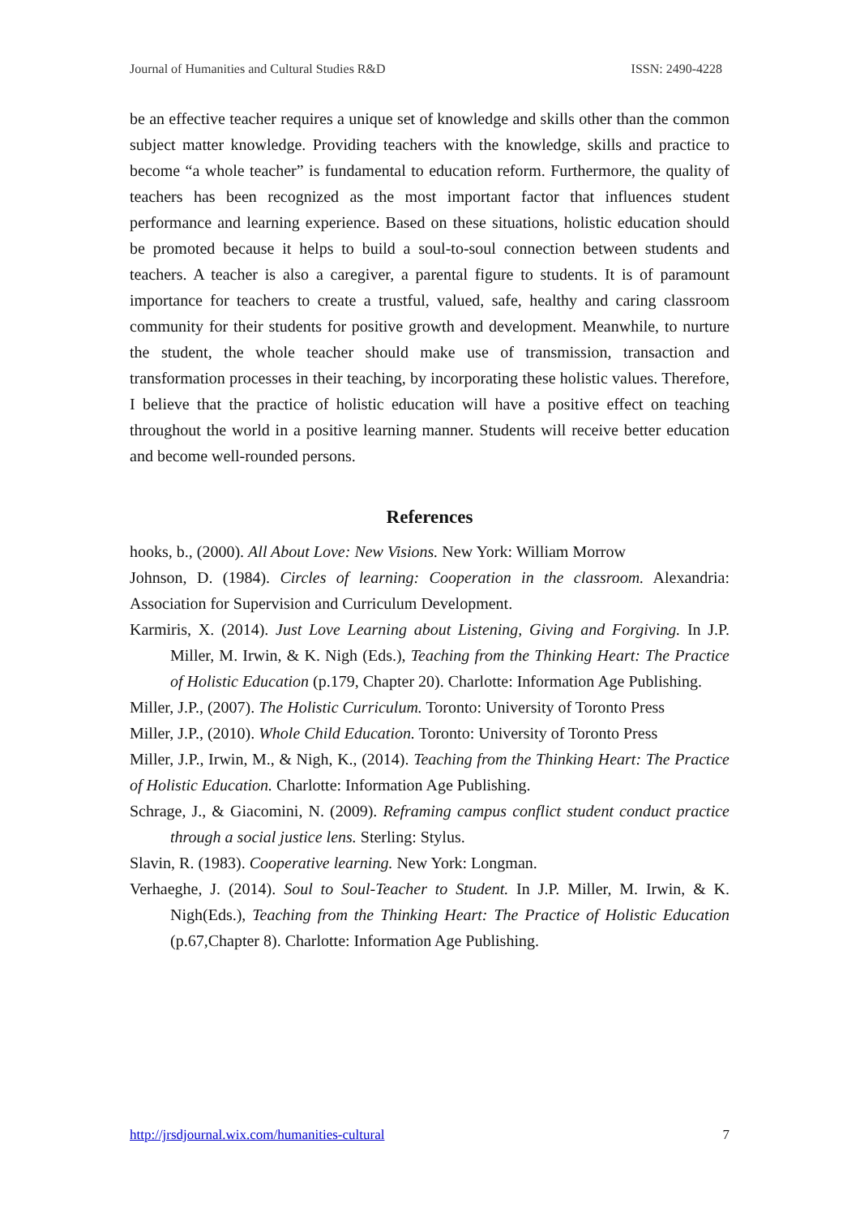Journal of Humanities and Cultural Studies R&D ISSN: 2490-4228
be an effective teacher requires a unique set of knowledge and skills other than the common subject matter knowledge. Providing teachers with the knowledge, skills and practice to become “a whole teacher” is fundamental to education reform. Furthermore, the quality of teachers has been recognized as the most important factor that influences student performance and learning experience. Based on these situations, holistic education should be promoted because it helps to build a soul-to-soul connection between students and teachers. A teacher is also a caregiver, a parental figure to students. It is of paramount importance for teachers to create a trustful, valued, safe, healthy and caring classroom community for their students for positive growth and development. Meanwhile, to nurture the student, the whole teacher should make use of transmission, transaction and transformation processes in their teaching, by incorporating these holistic values. Therefore, I believe that the practice of holistic education will have a positive effect on teaching throughout the world in a positive learning manner. Students will receive better education and become well-rounded persons.
References
hooks, b., (2000). All About Love: New Visions. New York: William Morrow
Johnson, D. (1984). Circles of learning: Cooperation in the classroom. Alexandria: Association for Supervision and Curriculum Development.
Karmiris, X. (2014). Just Love Learning about Listening, Giving and Forgiving. In J.P. Miller, M. Irwin, & K. Nigh (Eds.), Teaching from the Thinking Heart: The Practice of Holistic Education (p.179, Chapter 20). Charlotte: Information Age Publishing.
Miller, J.P., (2007). The Holistic Curriculum. Toronto: University of Toronto Press
Miller, J.P., (2010). Whole Child Education. Toronto: University of Toronto Press
Miller, J.P., Irwin, M., & Nigh, K., (2014). Teaching from the Thinking Heart: The Practice of Holistic Education. Charlotte: Information Age Publishing.
Schrage, J., & Giacomini, N. (2009). Reframing campus conflict student conduct practice through a social justice lens. Sterling: Stylus.
Slavin, R. (1983). Cooperative learning. New York: Longman.
Verhaeghe, J. (2014). Soul to Soul-Teacher to Student. In J.P. Miller, M. Irwin, & K. Nigh(Eds.), Teaching from the Thinking Heart: The Practice of Holistic Education (p.67,Chapter 8). Charlotte: Information Age Publishing.
http://jrsdjournal.wix.com/humanities-cultural 7